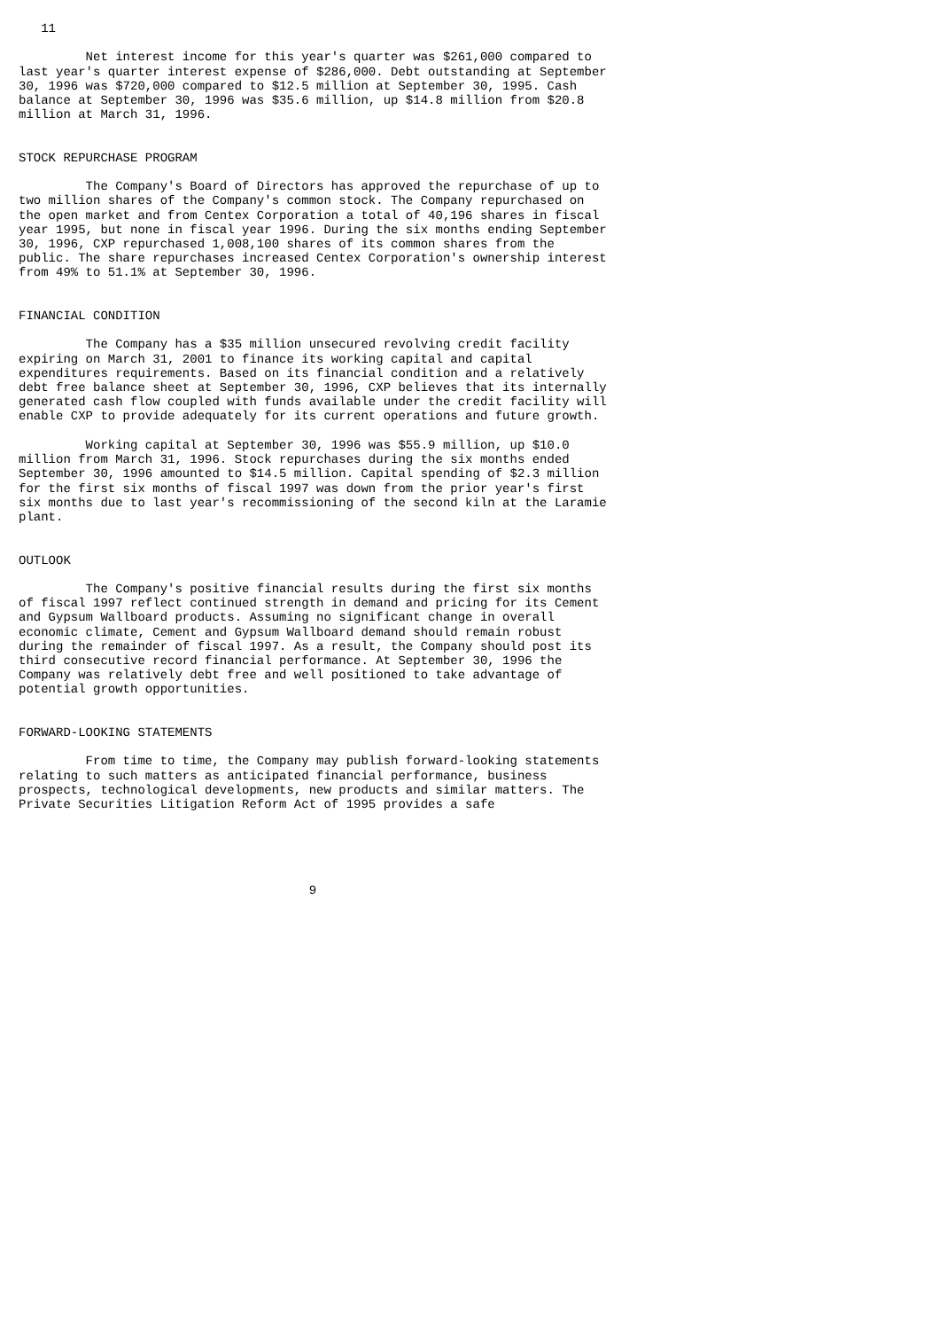11

         Net interest income for this year's quarter was $261,000 compared to
last year's quarter interest expense of $286,000. Debt outstanding at September
30, 1996 was $720,000 compared to $12.5 million at September 30, 1995. Cash
balance at September 30, 1996 was $35.6 million, up $14.8 million from $20.8
million at March 31, 1996.


STOCK REPURCHASE PROGRAM

         The Company's Board of Directors has approved the repurchase of up to
two million shares of the Company's common stock. The Company repurchased on
the open market and from Centex Corporation a total of 40,196 shares in fiscal
year 1995, but none in fiscal year 1996. During the six months ending September
30, 1996, CXP repurchased 1,008,100 shares of its common shares from the
public. The share repurchases increased Centex Corporation's ownership interest
from 49% to 51.1% at September 30, 1996.


FINANCIAL CONDITION

         The Company has a $35 million unsecured revolving credit facility
expiring on March 31, 2001 to finance its working capital and capital
expenditures requirements. Based on its financial condition and a relatively
debt free balance sheet at September 30, 1996, CXP believes that its internally
generated cash flow coupled with funds available under the credit facility will
enable CXP to provide adequately for its current operations and future growth.

         Working capital at September 30, 1996 was $55.9 million, up $10.0
million from March 31, 1996. Stock repurchases during the six months ended
September 30, 1996 amounted to $14.5 million. Capital spending of $2.3 million
for the first six months of fiscal 1997 was down from the prior year's first
six months due to last year's recommissioning of the second kiln at the Laramie
plant.


OUTLOOK

         The Company's positive financial results during the first six months
of fiscal 1997 reflect continued strength in demand and pricing for its Cement
and Gypsum Wallboard products. Assuming no significant change in overall
economic climate, Cement and Gypsum Wallboard demand should remain robust
during the remainder of fiscal 1997. As a result, the Company should post its
third consecutive record financial performance. At September 30, 1996 the
Company was relatively debt free and well positioned to take advantage of
potential growth opportunities.


FORWARD-LOOKING STATEMENTS

         From time to time, the Company may publish forward-looking statements
relating to such matters as anticipated financial performance, business
prospects, technological developments, new products and similar matters. The
Private Securities Litigation Reform Act of 1995 provides a safe





                                       9